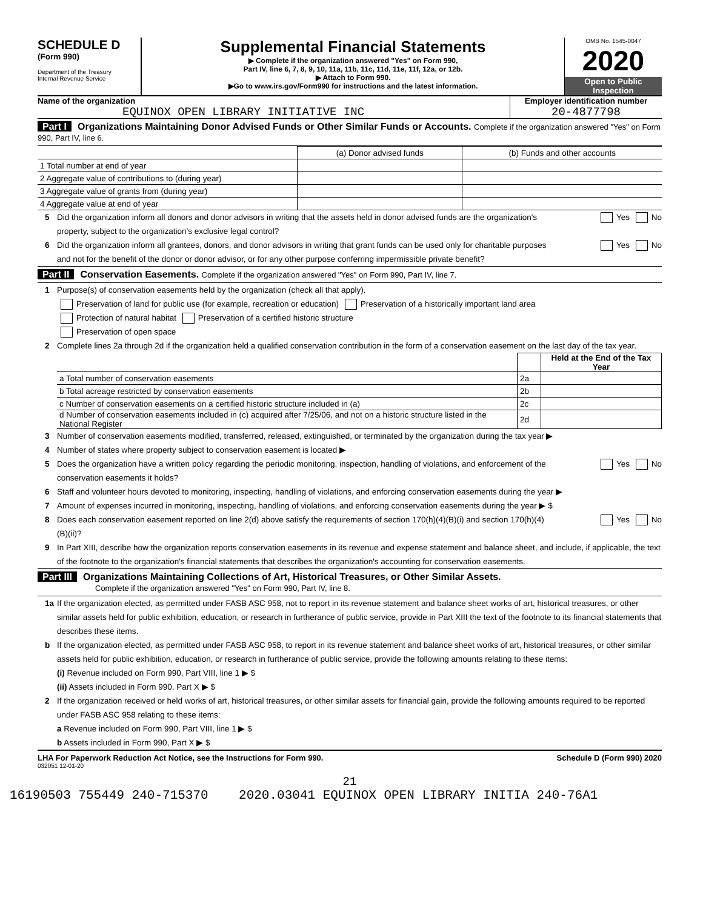SCHEDULE D
(Form 990)
Department of the Treasury
Internal Revenue Service
Supplemental Financial Statements
▶ Complete if the organization answered "Yes" on Form 990,
Part IV, line 6, 7, 8, 9, 10, 11a, 11b, 11c, 11d, 11e, 11f, 12a, or 12b.
▶ Attach to Form 990.
▶Go to www.irs.gov/Form990 for instructions and the latest information.
OMB No. 1545-0047
2020
Open to Public
Inspection
Name of the organization
EQUINOX OPEN LIBRARY INITIATIVE INC
Employer identification number
20-4877798
Part I Organizations Maintaining Donor Advised Funds or Other Similar Funds or Accounts. Complete if the organization answered "Yes" on Form 990, Part IV, line 6.
| | (a) Donor advised funds | (b) Funds and other accounts |
| 1 Total number at end of year | | |
| 2 Aggregate value of contributions to (during year) | | |
| 3 Aggregate value of grants from (during year) | | |
| 4 Aggregate value at end of year | | |
5 Did the organization inform all donors and donor advisors in writing that the assets held in donor advised funds are the organization's property, subject to the organization's exclusive legal control? Yes No
6 Did the organization inform all grantees, donors, and donor advisors in writing that grant funds can be used only for charitable purposes and not for the benefit of the donor or donor advisor, or for any other purpose conferring impermissible private benefit? Yes No
Part II Conservation Easements. Complete if the organization answered "Yes" on Form 990, Part IV, line 7.
1 Purpose(s) of conservation easements held by the organization (check all that apply).
Preservation of land for public use (for example, recreation or education) Preservation of a historically important land area
Protection of natural habitat Preservation of a certified historic structure
Preservation of open space
2 Complete lines 2a through 2d if the organization held a qualified conservation contribution in the form of a conservation easement on the last day of the tax year.
| | | Held at the End of the Tax Year |
| a Total number of conservation easements | 2a | |
| b Total acreage restricted by conservation easements | 2b | |
| c Number of conservation easements on a certified historic structure included in (a) | 2c | |
| d Number of conservation easements included in (c) acquired after 7/25/06, and not on a historic structure listed in the National Register | 2d | |
3 Number of conservation easements modified, transferred, released, extinguished, or terminated by the organization during the tax year ▶
4 Number of states where property subject to conservation easement is located ▶
5 Does the organization have a written policy regarding the periodic monitoring, inspection, handling of violations, and enforcement of the conservation easements it holds? Yes No
6 Staff and volunteer hours devoted to monitoring, inspecting, handling of violations, and enforcing conservation easements during the year ▶
7 Amount of expenses incurred in monitoring, inspecting, handling of violations, and enforcing conservation easements during the year ▶ $
8 Does each conservation easement reported on line 2(d) above satisfy the requirements of section 170(h)(4)(B)(i) and section 170(h)(4)(B)(ii)? Yes No
9 In Part XIII, describe how the organization reports conservation easements in its revenue and expense statement and balance sheet, and include, if applicable, the text of the footnote to the organization's financial statements that describes the organization's accounting for conservation easements.
Part III Organizations Maintaining Collections of Art, Historical Treasures, or Other Similar Assets.
Complete if the organization answered "Yes" on Form 990, Part IV, line 8.
1a If the organization elected, as permitted under FASB ASC 958, not to report in its revenue statement and balance sheet works of art, historical treasures, or other similar assets held for public exhibition, education, or research in furtherance of public service, provide in Part XIII the text of the footnote to its financial statements that describes these items.
b If the organization elected, as permitted under FASB ASC 958, to report in its revenue statement and balance sheet works of art, historical treasures, or other similar assets held for public exhibition, education, or research in furtherance of public service, provide the following amounts relating to these items:
(i) Revenue included on Form 990, Part VIII, line 1 ▶ $
(ii) Assets included in Form 990, Part X ▶ $
2 If the organization received or held works of art, historical treasures, or other similar assets for financial gain, provide the following amounts required to be reported under FASB ASC 958 relating to these items:
a Revenue included on Form 990, Part VIII, line 1 ▶ $
b Assets included in Form 990, Part X ▶ $
LHA For Paperwork Reduction Act Notice, see the Instructions for Form 990. Schedule D (Form 990) 2020
032051 12-01-20
21
16190503 755449 240-715370 2020.03041 EQUINOX OPEN LIBRARY INITIA 240-76A1